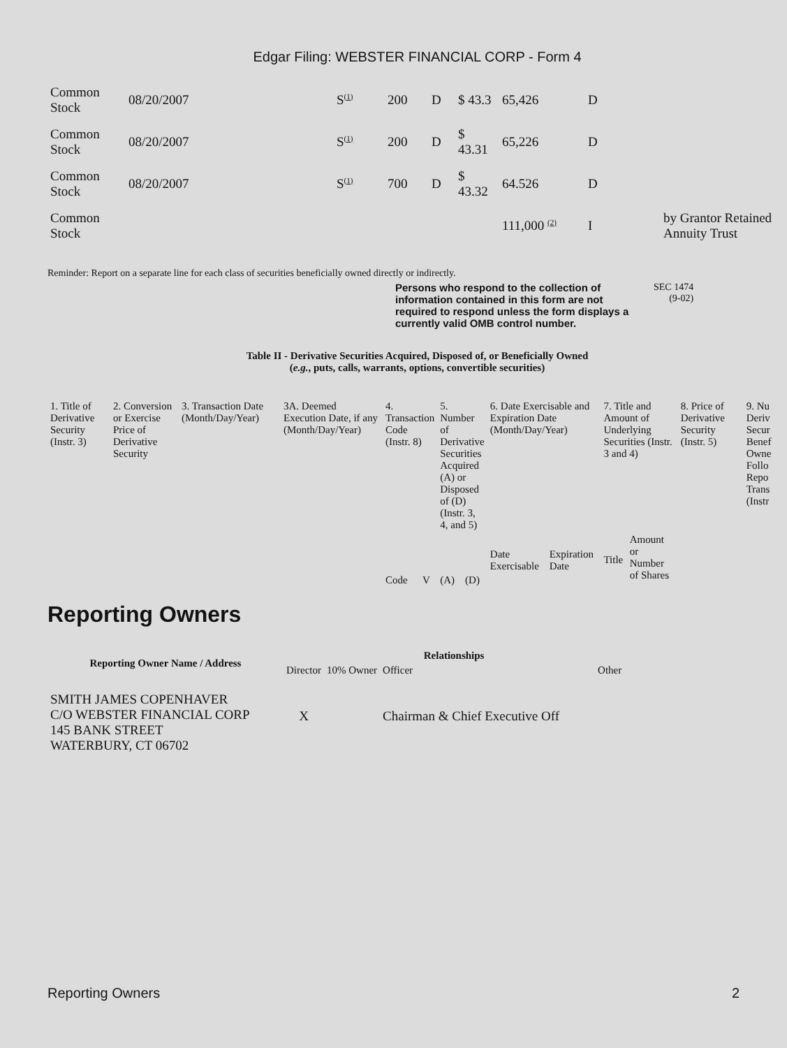Edgar Filing: WEBSTER FINANCIAL CORP - Form 4
| Common Stock | 08/20/2007 | S<sup>(1)</sup> | 200 | D | $ 43.3 | 65,426 | D | |
| Common Stock | 08/20/2007 | S<sup>(1)</sup> | 200 | D | $ 43.31 | 65,226 | D | |
| Common Stock | 08/20/2007 | S<sup>(1)</sup> | 700 | D | $ 43.32 | 64.526 | D | |
| Common Stock | | | | | | 111,000 <sup>(2)</sup> | I | by Grantor Retained Annuity Trust |
Reminder: Report on a separate line for each class of securities beneficially owned directly or indirectly.
Persons who respond to the collection of information contained in this form are not required to respond unless the form displays a currently valid OMB control number.
SEC 1474
(9-02)
Table II - Derivative Securities Acquired, Disposed of, or Beneficially Owned
(e.g., puts, calls, warrants, options, convertible securities)
| 1. Title of Derivative Security (Instr. 3) | 2. Conversion or Exercise Price of Derivative Security | 3. Transaction Date (Month/Day/Year) | 3A. Deemed Execution Date, if any (Month/Day/Year) | 4. Transaction Code (Instr. 8) | | 5. Number of Derivative Securities Acquired (A) or Disposed of (D) (Instr. 3, 4, and 5) | | 6. Date Exercisable and Expiration Date (Month/Day/Year) | | 7. Title and Amount of Underlying Securities (Instr. 3 and 4) | | 8. Price of Derivative Security (Instr. 5) | 9. Nu Deriv Secur Benef Owne Follo Repo Trans (Instr |
| | | | | Code | V | (A) | (D) | Date Exercisable | Expiration Date | Title | Amount or Number of Shares | | |
Reporting Owners
| Reporting Owner Name / Address | Relationships | | | |
| --- | --- | --- | --- | --- |
| | Director | 10% Owner | Officer | Other |
| SMITH JAMES COPENHAVER C/O WEBSTER FINANCIAL CORP 145 BANK STREET WATERBURY, CT 06702 | X | | Chairman & Chief Executive Off | |
Reporting Owners 2